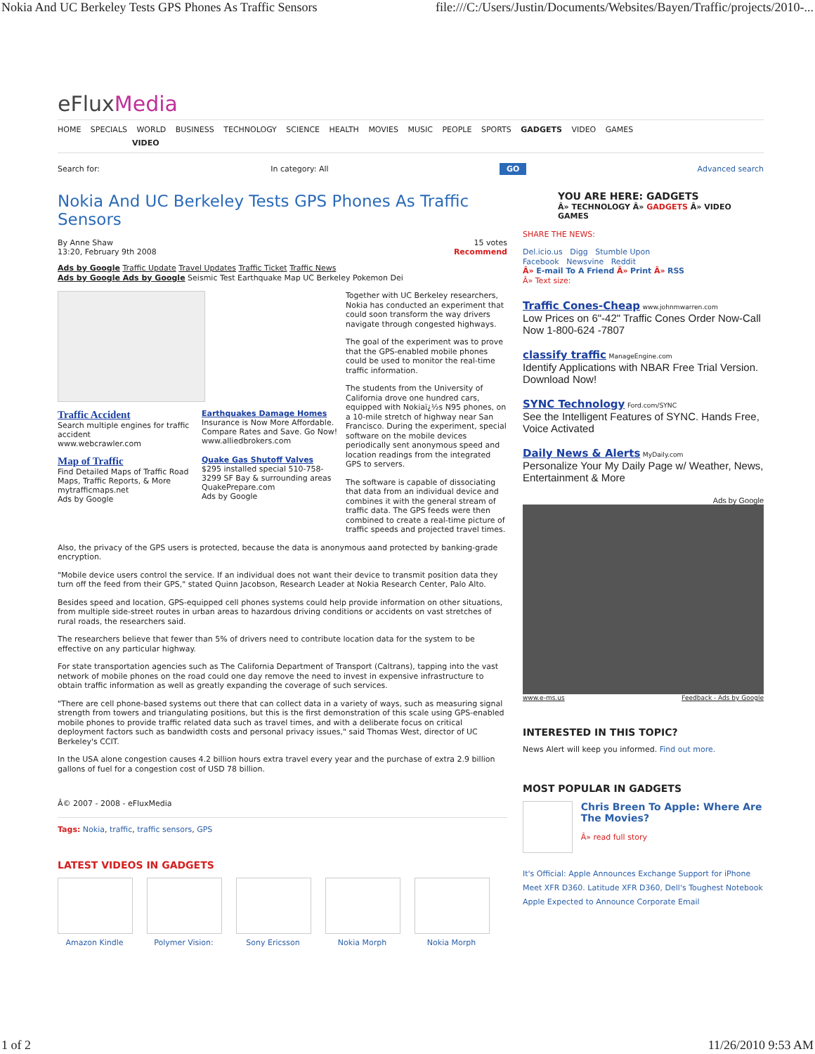Nokia And UC Berkeley Tests GPS Phones As Traffic Sensors file:///C:/Users/Justin/Documents/Websites/Bayen/Traffic/projects/2010-...
eFluxMedia
HOME SPECIALS WORLD BUSINESS TECHNOLOGY SCIENCE HEALTH MOVIES MUSIC PEOPLE SPORTS GADGETS VIDEO GAMES
VIDEO
Search for: In category: All GO Advanced search
Nokia And UC Berkeley Tests GPS Phones As Traffic Sensors
By Anne Shaw
13:20, February 9th 2008 15 votes
Recommend
Ads by Google Traffic Update Travel Updates Traffic Ticket Traffic News
Ads by Google Ads by Google Seismic Test Earthquake Map UC Berkeley Pokemon Dei
Traffic Accident
Search multiple engines for traffic accident
www.webcrawler.com
Earthquakes Damage Homes
Insurance is Now More Affordable. Compare Rates and Save. Go Now!
www.alliedbrokers.com
Map of Traffic
Find Detailed Maps of Traffic Road Maps, Traffic Reports, & More
mytrafficmaps.net
Ads by Google
Quake Gas Shutoff Valves
$295 installed special 510-758-3299 SF Bay & surrounding areas
QuakePrepare.com
Ads by Google
Together with UC Berkeley researchers, Nokia has conducted an experiment that could soon transform the way drivers navigate through congested highways.
The goal of the experiment was to prove that the GPS-enabled mobile phones could be used to monitor the real-time traffic information.
The students from the University of California drove one hundred cars, equipped with Nokiaï¿½s N95 phones, on a 10-mile stretch of highway near San Francisco. During the experiment, special software on the mobile devices periodically sent anonymous speed and location readings from the integrated GPS to servers.
The software is capable of dissociating that data from an individual device and combines it with the general stream of traffic data. The GPS feeds were then combined to create a real-time picture of traffic speeds and projected travel times.
Also, the privacy of the GPS users is protected, because the data is anonymous aand protected by banking-grade encryption.
"Mobile device users control the service. If an individual does not want their device to transmit position data they turn off the feed from their GPS," stated Quinn Jacobson, Research Leader at Nokia Research Center, Palo Alto.
Besides speed and location, GPS-equipped cell phones systems could help provide information on other situations, from multiple side-street routes in urban areas to hazardous driving conditions or accidents on vast stretches of rural roads, the researchers said.
The researchers believe that fewer than 5% of drivers need to contribute location data for the system to be effective on any particular highway.
For state transportation agencies such as The California Department of Transport (Caltrans), tapping into the vast network of mobile phones on the road could one day remove the need to invest in expensive infrastructure to obtain traffic information as well as greatly expanding the coverage of such services.
"There are cell phone-based systems out there that can collect data in a variety of ways, such as measuring signal strength from towers and triangulating positions, but this is the first demonstration of this scale using GPS-enabled mobile phones to provide traffic related data such as travel times, and with a deliberate focus on critical deployment factors such as bandwidth costs and personal privacy issues," said Thomas West, director of UC Berkeley's CCIT.
In the USA alone congestion causes 4.2 billion hours extra travel every year and the purchase of extra 2.9 billion gallons of fuel for a congestion cost of USD 78 billion.
Â© 2007 - 2008 - eFluxMedia
Tags: Nokia, traffic, traffic sensors, GPS
LATEST VIDEOS IN GADGETS
Amazon Kindle Polymer Vision: Sony Ericsson Nokia Morph Nokia Morph
YOU ARE HERE: GADGETS
Â» TECHNOLOGY Â» GADGETS Â» VIDEO GAMES
SHARE THE NEWS:
Del.icio.us Digg Stumble Upon
Facebook Newsvine Reddit
Â» E-mail To A Friend Â» Print Â» RSS
Â» Text size:
Traffic Cones-Cheap www.johnmwarren.com
Low Prices on 6"-42" Traffic Cones Order Now-Call Now 1-800-624 -7807
classify traffic ManageEngine.com
Identify Applications with NBAR Free Trial Version. Download Now!
SYNC Technology Ford.com/SYNC
See the Intelligent Features of SYNC. Hands Free, Voice Activated
Daily News & Alerts MyDaily.com
Personalize Your My Daily Page w/ Weather, News, Entertainment & More
Ads by Google
www.e-ms.us Feedback - Ads by Google
INTERESTED IN THIS TOPIC?
News Alert will keep you informed. Find out more.
MOST POPULAR IN GADGETS
Chris Breen To Apple: Where Are The Movies?
Â» read full story
It's Official: Apple Announces Exchange Support for iPhone
Meet XFR D360. Latitude XFR D360, Dell's Toughest Notebook
Apple Expected to Announce Corporate Email
1 of 2 11/26/2010 9:53 AM